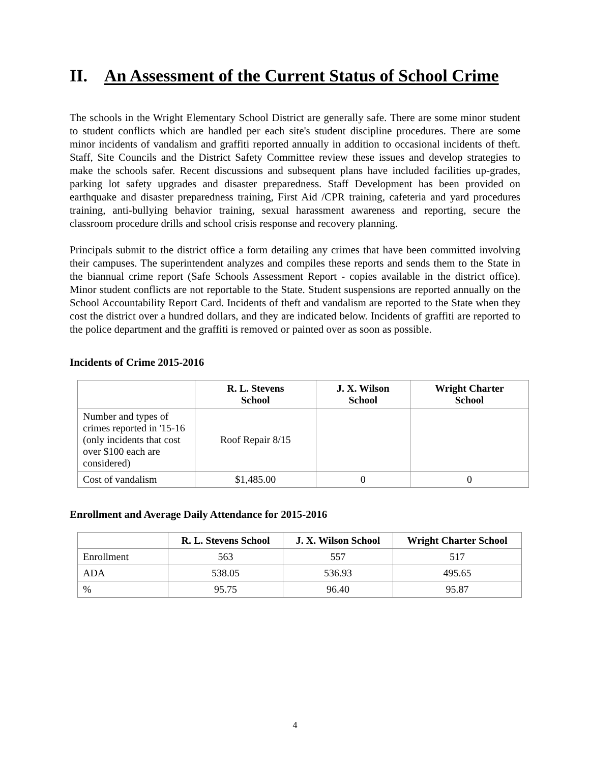II. An Assessment of the Current Status of School Crime
The schools in the Wright Elementary School District are generally safe. There are some minor student to student conflicts which are handled per each site's student discipline procedures. There are some minor incidents of vandalism and graffiti reported annually in addition to occasional incidents of theft. Staff, Site Councils and the District Safety Committee review these issues and develop strategies to make the schools safer. Recent discussions and subsequent plans have included facilities up-grades, parking lot safety upgrades and disaster preparedness. Staff Development has been provided on earthquake and disaster preparedness training, First Aid /CPR training, cafeteria and yard procedures training, anti-bullying behavior training, sexual harassment awareness and reporting, secure the classroom procedure drills and school crisis response and recovery planning.
Principals submit to the district office a form detailing any crimes that have been committed involving their campuses. The superintendent analyzes and compiles these reports and sends them to the State in the biannual crime report (Safe Schools Assessment Report - copies available in the district office). Minor student conflicts are not reportable to the State. Student suspensions are reported annually on the School Accountability Report Card. Incidents of theft and vandalism are reported to the State when they cost the district over a hundred dollars, and they are indicated below. Incidents of graffiti are reported to the police department and the graffiti is removed or painted over as soon as possible.
Incidents of Crime 2015-2016
| | R. L. Stevens School | J. X. Wilson School | Wright Charter School |
| --- | --- | --- | --- |
| Number and types of crimes reported in '15-16 (only incidents that cost over $100 each are considered) | Roof Repair 8/15 | | |
| Cost of vandalism | $1,485.00 | 0 | 0 |
Enrollment and Average Daily Attendance for 2015-2016
| | R. L. Stevens School | J. X. Wilson School | Wright Charter School |
| --- | --- | --- | --- |
| Enrollment | 563 | 557 | 517 |
| ADA | 538.05 | 536.93 | 495.65 |
| % | 95.75 | 96.40 | 95.87 |
4